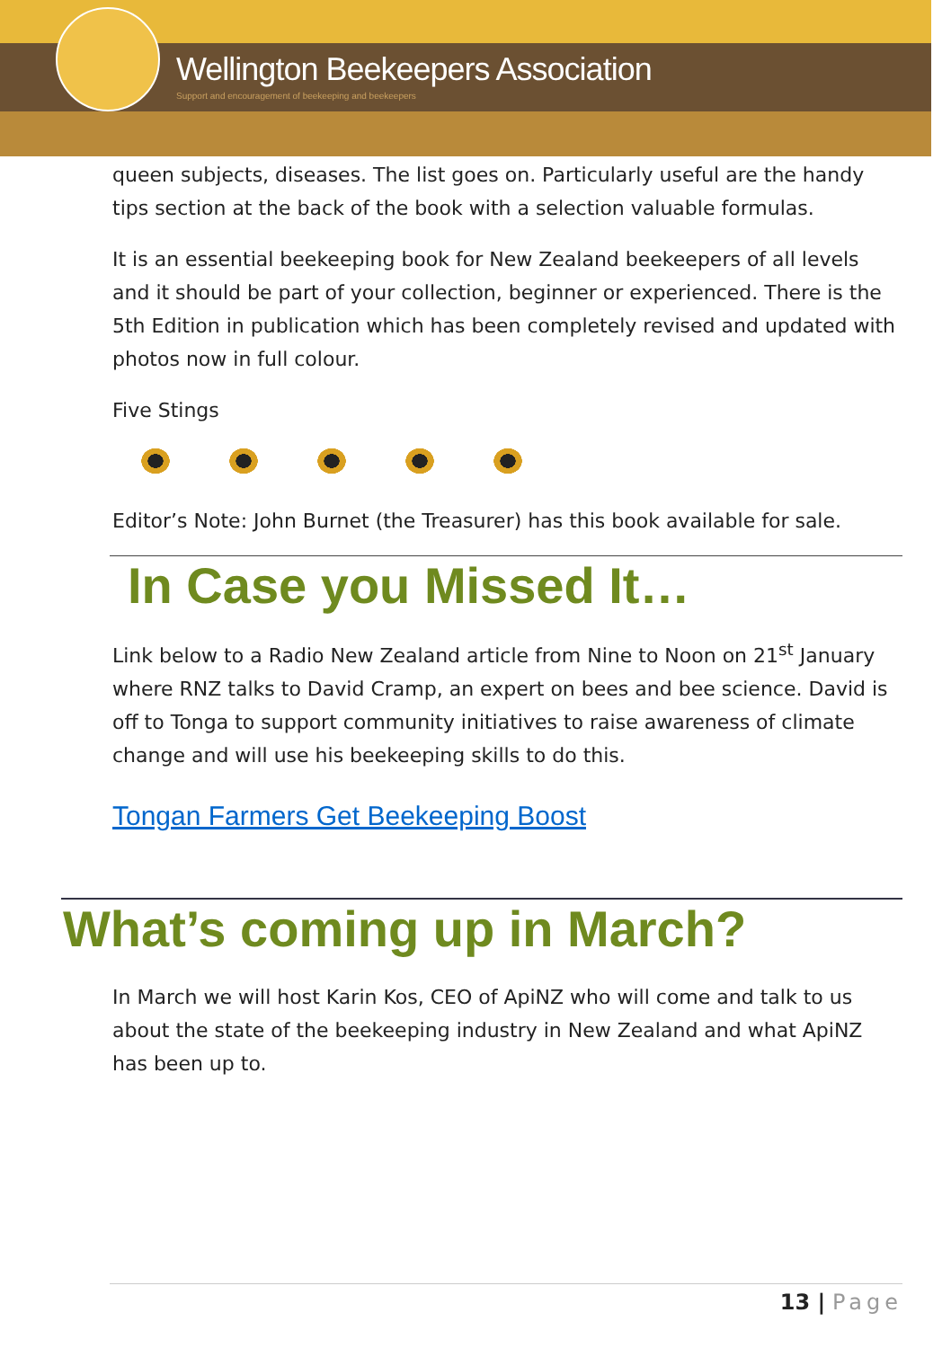Wellington Beekeepers Association
Support and encouragement of beekeeping and beekeepers
queen subjects, diseases. The list goes on. Particularly useful are the handy tips section at the back of the book with a selection valuable formulas.
It is an essential beekeeping book for New Zealand beekeepers of all levels and it should be part of your collection, beginner or experienced. There is the 5th Edition in publication which has been completely revised and updated with photos now in full colour.
Five Stings
Editor’s Note: John Burnet (the Treasurer) has this book available for sale.
In Case you Missed It…
Link below to a Radio New Zealand article from Nine to Noon on 21<sup>st</sup> January where RNZ talks to David Cramp, an expert on bees and bee science. David is off to Tonga to support community initiatives to raise awareness of climate change and will use his beekeeping skills to do this.
Tongan Farmers Get Beekeeping Boost
What’s coming up in March?
In March we will host Karin Kos, CEO of ApiNZ who will come and talk to us about the state of the beekeeping industry in New Zealand and what ApiNZ has been up to.
13 | Page